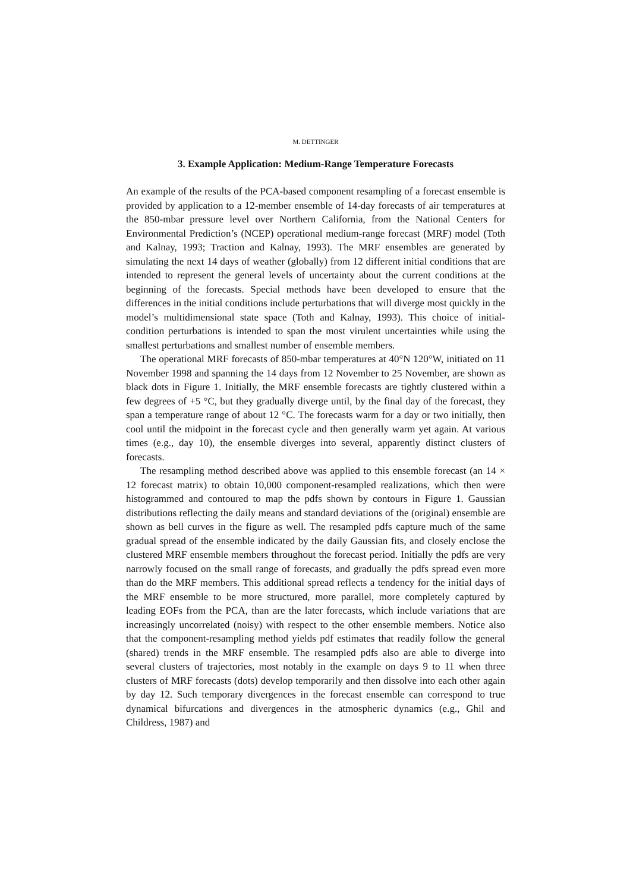M. DETTINGER
3. Example Application: Medium-Range Temperature Forecasts
An example of the results of the PCA-based component resampling of a forecast ensemble is provided by application to a 12-member ensemble of 14-day forecasts of air temperatures at the 850-mbar pressure level over Northern California, from the National Centers for Environmental Prediction’s (NCEP) operational medium-range forecast (MRF) model (Toth and Kalnay, 1993; Traction and Kalnay, 1993). The MRF ensembles are generated by simulating the next 14 days of weather (globally) from 12 different initial conditions that are intended to represent the general levels of uncertainty about the current conditions at the beginning of the forecasts. Special methods have been developed to ensure that the differences in the initial conditions include perturbations that will diverge most quickly in the model’s multidimensional state space (Toth and Kalnay, 1993). This choice of initial-condition perturbations is intended to span the most virulent uncertainties while using the smallest perturbations and smallest number of ensemble members.
The operational MRF forecasts of 850-mbar temperatures at 40°N 120°W, initiated on 11 November 1998 and spanning the 14 days from 12 November to 25 November, are shown as black dots in Figure 1. Initially, the MRF ensemble forecasts are tightly clustered within a few degrees of +5 °C, but they gradually diverge until, by the final day of the forecast, they span a temperature range of about 12 °C. The forecasts warm for a day or two initially, then cool until the midpoint in the forecast cycle and then generally warm yet again. At various times (e.g., day 10), the ensemble diverges into several, apparently distinct clusters of forecasts.
The resampling method described above was applied to this ensemble forecast (an 14 × 12 forecast matrix) to obtain 10,000 component-resampled realizations, which then were histogrammed and contoured to map the pdfs shown by contours in Figure 1. Gaussian distributions reflecting the daily means and standard deviations of the (original) ensemble are shown as bell curves in the figure as well. The resampled pdfs capture much of the same gradual spread of the ensemble indicated by the daily Gaussian fits, and closely enclose the clustered MRF ensemble members throughout the forecast period. Initially the pdfs are very narrowly focused on the small range of forecasts, and gradually the pdfs spread even more than do the MRF members. This additional spread reflects a tendency for the initial days of the MRF ensemble to be more structured, more parallel, more completely captured by leading EOFs from the PCA, than are the later forecasts, which include variations that are increasingly uncorrelated (noisy) with respect to the other ensemble members. Notice also that the component-resampling method yields pdf estimates that readily follow the general (shared) trends in the MRF ensemble. The resampled pdfs also are able to diverge into several clusters of trajectories, most notably in the example on days 9 to 11 when three clusters of MRF forecasts (dots) develop temporarily and then dissolve into each other again by day 12. Such temporary divergences in the forecast ensemble can correspond to true dynamical bifurcations and divergences in the atmospheric dynamics (e.g., Ghil and Childress, 1987) and